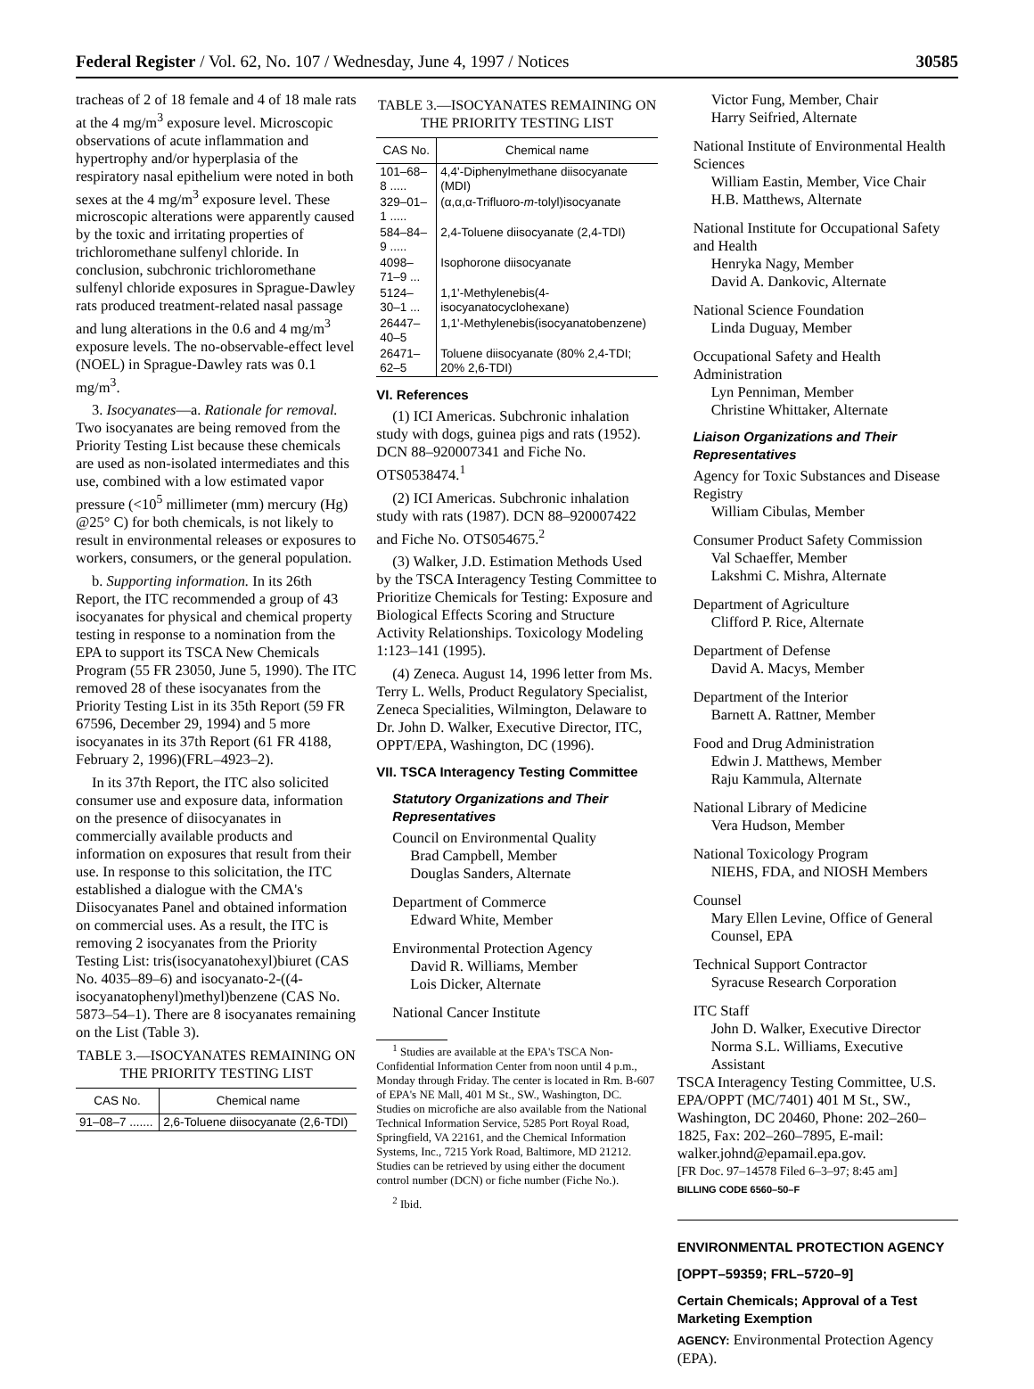Federal Register / Vol. 62, No. 107 / Wednesday, June 4, 1997 / Notices 30585
tracheas of 2 of 18 female and 4 of 18 male rats at the 4 mg/m<sup>3</sup> exposure level. Microscopic observations of acute inflammation and hypertrophy and/or hyperplasia of the respiratory nasal epithelium were noted in both sexes at the 4 mg/m<sup>3</sup> exposure level. These microscopic alterations were apparently caused by the toxic and irritating properties of trichloromethane sulfenyl chloride. In conclusion, subchronic trichloromethane sulfenyl chloride exposures in Sprague-Dawley rats produced treatment-related nasal passage and lung alterations in the 0.6 and 4 mg/m<sup>3</sup> exposure levels. The no-observable-effect level (NOEL) in Sprague-Dawley rats was 0.1 mg/m<sup>3</sup>.
3. Isocyanates—a. Rationale for removal. Two isocyanates are being removed from the Priority Testing List because these chemicals are used as non-isolated intermediates and this use, combined with a low estimated vapor pressure (<10<sup>5</sup> millimeter (mm) mercury (Hg) @25° C) for both chemicals, is not likely to result in environmental releases or exposures to workers, consumers, or the general population.
b. Supporting information. In its 26th Report, the ITC recommended a group of 43 isocyanates for physical and chemical property testing in response to a nomination from the EPA to support its TSCA New Chemicals Program (55 FR 23050, June 5, 1990). The ITC removed 28 of these isocyanates from the Priority Testing List in its 35th Report (59 FR 67596, December 29, 1994) and 5 more isocyanates in its 37th Report (61 FR 4188, February 2, 1996)(FRL–4923–2).
In its 37th Report, the ITC also solicited consumer use and exposure data, information on the presence of diisocyanates in commercially available products and information on exposures that result from their use. In response to this solicitation, the ITC established a dialogue with the CMA's Diisocyanates Panel and obtained information on commercial uses. As a result, the ITC is removing 2 isocyanates from the Priority Testing List: tris(isocyanatohexyl)biuret (CAS No. 4035–89–6) and isocyanato-2-((4-isocyanatophenyl)methyl)benzene (CAS No. 5873–54–1). There are 8 isocyanates remaining on the List (Table 3).
TABLE 3.—ISOCYANATES REMAINING ON THE PRIORITY TESTING LIST
| CAS No. | Chemical name |
| --- | --- |
| 91–08–7 ....... | 2,6-Toluene diisocyanate (2,6-TDI) |
TABLE 3.—ISOCYANATES REMAINING ON THE PRIORITY TESTING LIST
| CAS No. | Chemical name |
| --- | --- |
| 101–68–8 ..... | 4,4'-Diphenylmethane diisocyanate (MDI) |
| 329–01–1 ..... | (α,α,α-Trifluoro- m -tolyl)isocyanate |
| 584–84–9 ..... | 2,4-Toluene diisocyanate (2,4-TDI) |
| 4098–71–9 ... | Isophorone diisocyanate |
| 5124–30–1 ... | 1,1'-Methylenebis(4-isocyanatocyclohexane) |
| 26447–40–5 | 1,1'-Methylenebis(isocyanatobenzene) |
| 26471–62–5 | Toluene diisocyanate (80% 2,4-TDI; 20% 2,6-TDI) |
VI. References
(1) ICI Americas. Subchronic inhalation study with dogs, guinea pigs and rats (1952). DCN 88–920007341 and Fiche No. OTS0538474.<sup>1</sup>
(2) ICI Americas. Subchronic inhalation study with rats (1987). DCN 88–920007422 and Fiche No. OTS054675.<sup>2</sup>
(3) Walker, J.D. Estimation Methods Used by the TSCA Interagency Testing Committee to Prioritize Chemicals for Testing: Exposure and Biological Effects Scoring and Structure Activity Relationships. Toxicology Modeling 1:123–141 (1995).
(4) Zeneca. August 14, 1996 letter from Ms. Terry L. Wells, Product Regulatory Specialist, Zeneca Specialities, Wilmington, Delaware to Dr. John D. Walker, Executive Director, ITC, OPPT/EPA, Washington, DC (1996).
VII. TSCA Interagency Testing Committee
Statutory Organizations and Their Representatives
Council on Environmental Quality
Brad Campbell, Member
Douglas Sanders, Alternate
Department of Commerce
Edward White, Member
Environmental Protection Agency
David R. Williams, Member
Lois Dicker, Alternate
National Cancer Institute
<sup>1</sup> Studies are available at the EPA's TSCA Non-Confidential Information Center from noon until 4 p.m., Monday through Friday. The center is located in Rm. B-607 of EPA's NE Mall, 401 M St., SW., Washington, DC. Studies on microfiche are also available from the National Technical Information Service, 5285 Port Royal Road, Springfield, VA 22161, and the Chemical Information Systems, Inc., 7215 York Road, Baltimore, MD 21212. Studies can be retrieved by using either the document control number (DCN) or fiche number (Fiche No.).
<sup>2</sup> Ibid.
Victor Fung, Member, Chair
Harry Seifried, Alternate
National Institute of Environmental Health Sciences
William Eastin, Member, Vice Chair
H.B. Matthews, Alternate
National Institute for Occupational Safety and Health
Henryka Nagy, Member
David A. Dankovic, Alternate
National Science Foundation
Linda Duguay, Member
Occupational Safety and Health Administration
Lyn Penniman, Member
Christine Whittaker, Alternate
Liaison Organizations and Their Representatives
Agency for Toxic Substances and Disease Registry
William Cibulas, Member
Consumer Product Safety Commission
Val Schaeffer, Member
Lakshmi C. Mishra, Alternate
Department of Agriculture
Clifford P. Rice, Alternate
Department of Defense
David A. Macys, Member
Department of the Interior
Barnett A. Rattner, Member
Food and Drug Administration
Edwin J. Matthews, Member
Raju Kammula, Alternate
National Library of Medicine
Vera Hudson, Member
National Toxicology Program
NIEHS, FDA, and NIOSH Members
Counsel
Mary Ellen Levine, Office of General Counsel, EPA
Technical Support Contractor
Syracuse Research Corporation
ITC Staff
John D. Walker, Executive Director
Norma S.L. Williams, Executive Assistant
TSCA Interagency Testing Committee, U.S. EPA/OPPT (MC/7401) 401 M St., SW., Washington, DC 20460, Phone: 202–260–1825, Fax: 202–260–7895, E-mail: walker.johnd@epamail.epa.gov.
[FR Doc. 97–14578 Filed 6–3–97; 8:45 am]
BILLING CODE 6560–50–F
ENVIRONMENTAL PROTECTION AGENCY
[OPPT–59359; FRL–5720–9]
Certain Chemicals; Approval of a Test Marketing Exemption
AGENCY: Environmental Protection Agency (EPA).